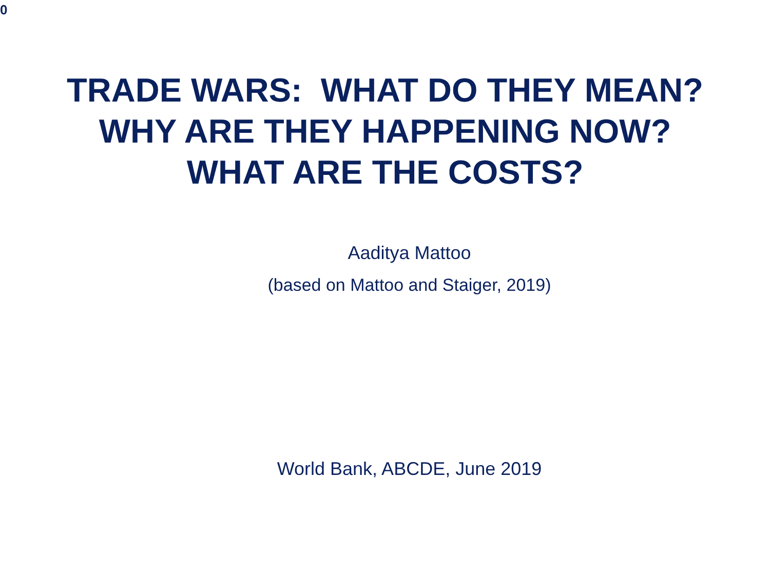0
TRADE WARS: WHAT DO THEY MEAN?
WHY ARE THEY HAPPENING NOW?
WHAT ARE THE COSTS?
Aaditya Mattoo
(based on Mattoo and Staiger, 2019)
World Bank, ABCDE, June 2019